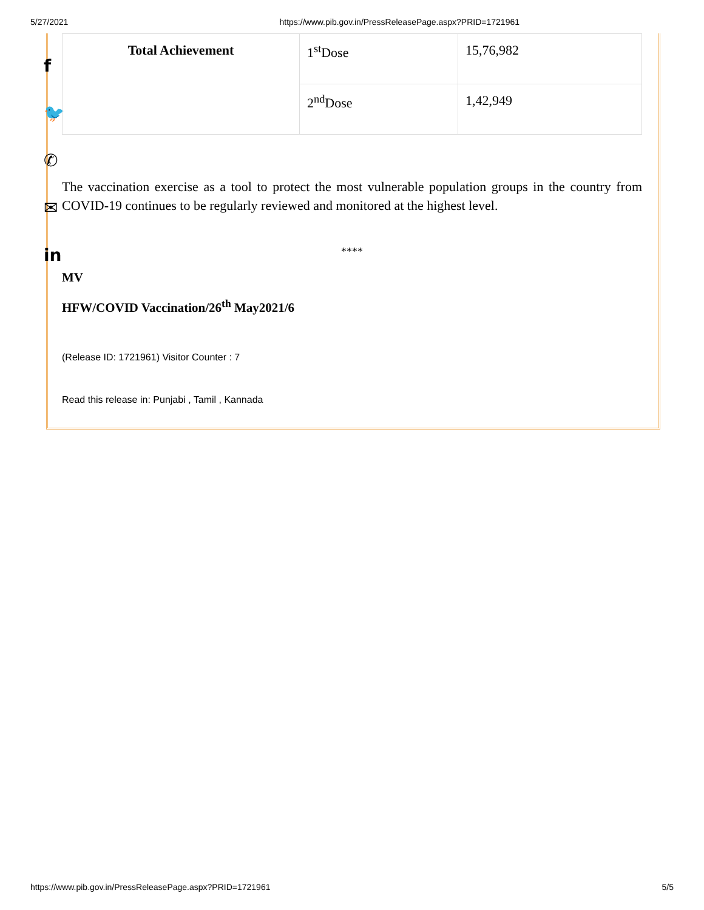5/27/2021 https://www.pib.gov.in/PressReleasePage.aspx?PRID=1721961
f
🐦
✆
✉
in
| Total Achievement | 1<sup>st</sup>Dose | 15,76,982 |
| | 2<sup>nd</sup>Dose | 1,42,949 |
The vaccination exercise as a tool to protect the most vulnerable population groups in the country from COVID-19 continues to be regularly reviewed and monitored at the highest level.
****
MV
HFW/COVID Vaccination/26<sup>th</sup> May2021/6
(Release ID: 1721961) Visitor Counter : 7
Read this release in: Punjabi , Tamil , Kannada
https://www.pib.gov.in/PressReleasePage.aspx?PRID=1721961 5/5